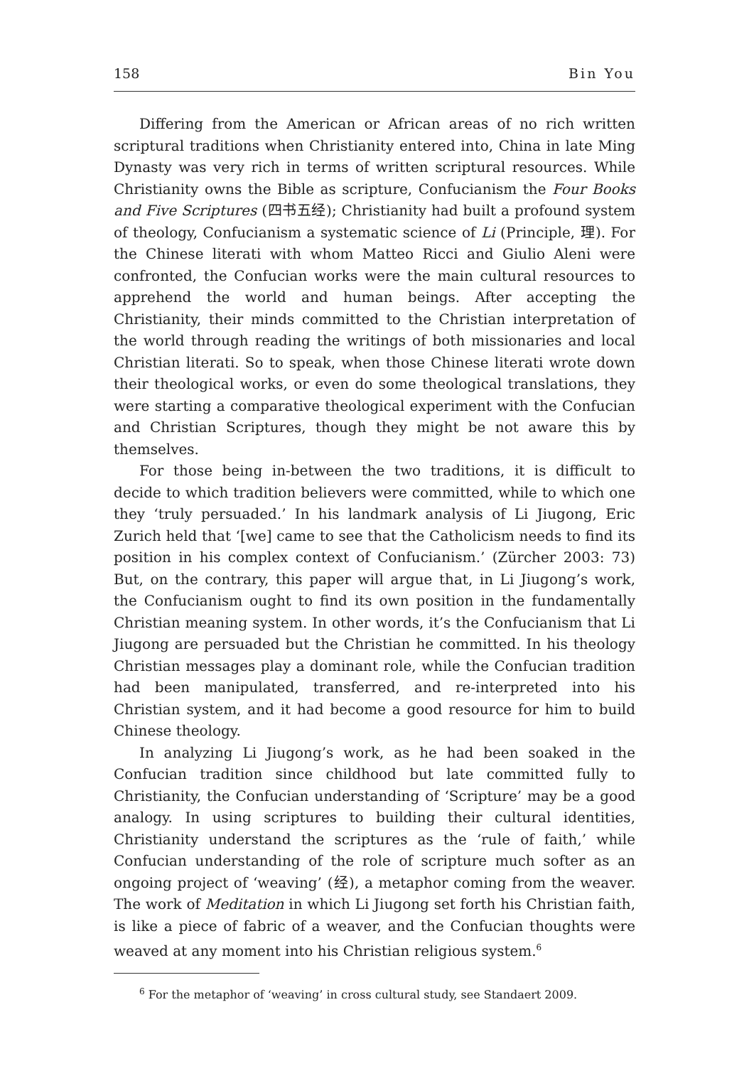158 Bin You
Differing from the American or African areas of no rich written scriptural traditions when Christianity entered into, China in late Ming Dynasty was very rich in terms of written scriptural resources. While Christianity owns the Bible as scripture, Confucianism the Four Books and Five Scriptures (四书五经); Christianity had built a profound system of theology, Confucianism a systematic science of Li (Principle, 理). For the Chinese literati with whom Matteo Ricci and Giulio Aleni were confronted, the Confucian works were the main cultural resources to apprehend the world and human beings. After accepting the Christianity, their minds committed to the Christian interpretation of the world through reading the writings of both missionaries and local Christian literati. So to speak, when those Chinese literati wrote down their theological works, or even do some theological translations, they were starting a comparative theological experiment with the Confucian and Christian Scriptures, though they might be not aware this by themselves.
For those being in-between the two traditions, it is difficult to decide to which tradition believers were committed, while to which one they ‘truly persuaded.’ In his landmark analysis of Li Jiugong, Eric Zurich held that ‘[we] came to see that the Catholicism needs to find its position in his complex context of Confucianism.’ (Zürcher 2003: 73) But, on the contrary, this paper will argue that, in Li Jiugong’s work, the Confucianism ought to find its own position in the fundamentally Christian meaning system. In other words, it’s the Confucianism that Li Jiugong are persuaded but the Christian he committed. In his theology Christian messages play a dominant role, while the Confucian tradition had been manipulated, transferred, and re-interpreted into his Christian system, and it had become a good resource for him to build Chinese theology.
In analyzing Li Jiugong’s work, as he had been soaked in the Confucian tradition since childhood but late committed fully to Christianity, the Confucian understanding of ‘Scripture’ may be a good analogy. In using scriptures to building their cultural identities, Christianity understand the scriptures as the ‘rule of faith,’ while Confucian understanding of the role of scripture much softer as an ongoing project of ‘weaving’ (经), a metaphor coming from the weaver. The work of Meditation in which Li Jiugong set forth his Christian faith, is like a piece of fabric of a weaver, and the Confucian thoughts were weaved at any moment into his Christian religious system.<sup>6</sup>
<sup>6</sup> For the metaphor of ‘weaving’ in cross cultural study, see Standaert 2009.